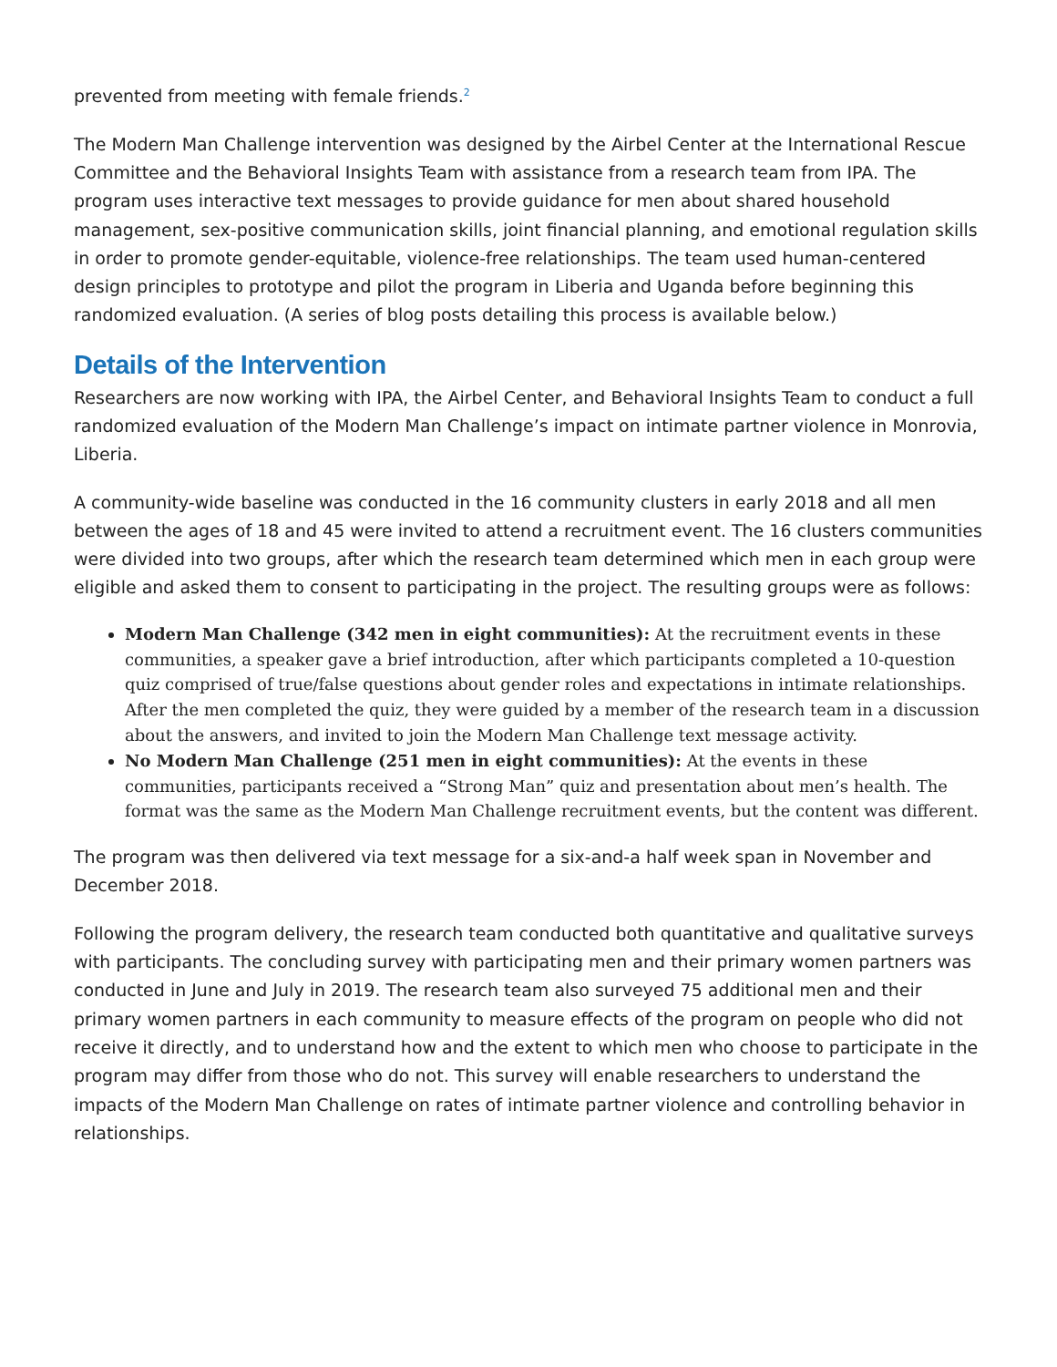prevented from meeting with female friends.<sup>2</sup>
The Modern Man Challenge intervention was designed by the Airbel Center at the International Rescue Committee and the Behavioral Insights Team with assistance from a research team from IPA. The program uses interactive text messages to provide guidance for men about shared household management, sex-positive communication skills, joint financial planning, and emotional regulation skills in order to promote gender-equitable, violence-free relationships. The team used human-centered design principles to prototype and pilot the program in Liberia and Uganda before beginning this randomized evaluation. (A series of blog posts detailing this process is available below.)
Details of the Intervention
Researchers are now working with IPA, the Airbel Center, and Behavioral Insights Team to conduct a full randomized evaluation of the Modern Man Challenge’s impact on intimate partner violence in Monrovia, Liberia.
A community-wide baseline was conducted in the 16 community clusters in early 2018 and all men between the ages of 18 and 45 were invited to attend a recruitment event. The 16 clusters communities were divided into two groups, after which the research team determined which men in each group were eligible and asked them to consent to participating in the project. The resulting groups were as follows:
Modern Man Challenge (342 men in eight communities): At the recruitment events in these communities, a speaker gave a brief introduction, after which participants completed a 10-question quiz comprised of true/false questions about gender roles and expectations in intimate relationships. After the men completed the quiz, they were guided by a member of the research team in a discussion about the answers, and invited to join the Modern Man Challenge text message activity.
No Modern Man Challenge (251 men in eight communities): At the events in these communities, participants received a “Strong Man” quiz and presentation about men’s health. The format was the same as the Modern Man Challenge recruitment events, but the content was different.
The program was then delivered via text message for a six-and-a half week span in November and December 2018.
Following the program delivery, the research team conducted both quantitative and qualitative surveys with participants. The concluding survey with participating men and their primary women partners was conducted in June and July in 2019. The research team also surveyed 75 additional men and their primary women partners in each community to measure effects of the program on people who did not receive it directly, and to understand how and the extent to which men who choose to participate in the program may differ from those who do not. This survey will enable researchers to understand the impacts of the Modern Man Challenge on rates of intimate partner violence and controlling behavior in relationships.